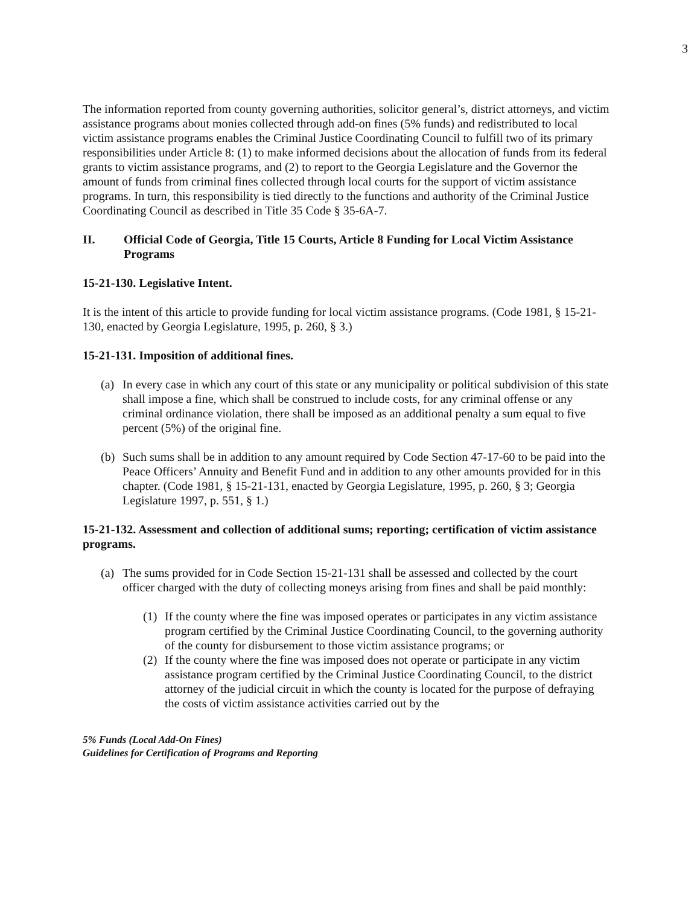3
The information reported from county governing authorities, solicitor general’s, district attorneys, and victim assistance programs about monies collected through add-on fines (5% funds) and redistributed to local victim assistance programs enables the Criminal Justice Coordinating Council to fulfill two of its primary responsibilities under Article 8: (1) to make informed decisions about the allocation of funds from its federal grants to victim assistance programs, and (2) to report to the Georgia Legislature and the Governor the amount of funds from criminal fines collected through local courts for the support of victim assistance programs. In turn, this responsibility is tied directly to the functions and authority of the Criminal Justice Coordinating Council as described in Title 35 Code § 35-6A-7.
II. Official Code of Georgia, Title 15 Courts, Article 8 Funding for Local Victim Assistance Programs
15-21-130. Legislative Intent.
It is the intent of this article to provide funding for local victim assistance programs. (Code 1981, § 15-21-130, enacted by Georgia Legislature, 1995, p. 260, § 3.)
15-21-131. Imposition of additional fines.
(a) In every case in which any court of this state or any municipality or political subdivision of this state shall impose a fine, which shall be construed to include costs, for any criminal offense or any criminal ordinance violation, there shall be imposed as an additional penalty a sum equal to five percent (5%) of the original fine.
(b) Such sums shall be in addition to any amount required by Code Section 47-17-60 to be paid into the Peace Officers’ Annuity and Benefit Fund and in addition to any other amounts provided for in this chapter. (Code 1981, § 15-21-131, enacted by Georgia Legislature, 1995, p. 260, § 3; Georgia Legislature 1997, p. 551, § 1.)
15-21-132. Assessment and collection of additional sums; reporting; certification of victim assistance programs.
(a) The sums provided for in Code Section 15-21-131 shall be assessed and collected by the court officer charged with the duty of collecting moneys arising from fines and shall be paid monthly:
(1) If the county where the fine was imposed operates or participates in any victim assistance program certified by the Criminal Justice Coordinating Council, to the governing authority of the county for disbursement to those victim assistance programs; or
(2) If the county where the fine was imposed does not operate or participate in any victim assistance program certified by the Criminal Justice Coordinating Council, to the district attorney of the judicial circuit in which the county is located for the purpose of defraying the costs of victim assistance activities carried out by the
5% Funds (Local Add-On Fines)
Guidelines for Certification of Programs and Reporting